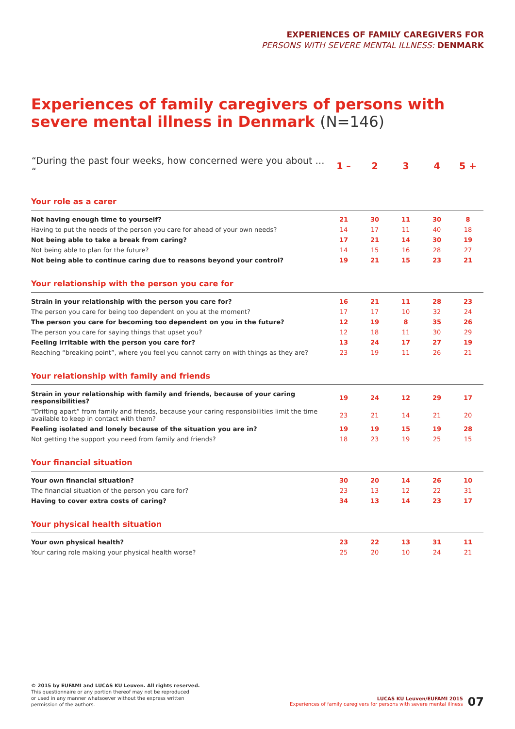EXPERIENCES OF FAMILY CAREGIVERS FOR
PERSONS WITH SEVERE MENTAL ILLNESS: DENMARK
Experiences of family caregivers of persons with
severe mental illness in Denmark (N=146)
| “During the past four weeks, how concerned were you about … “ | 1 – | 2 | 3 | 4 | 5 + |
| --- | --- | --- | --- | --- | --- |
| Your role as a carer | | | | | |
| Not having enough time to yourself? | 21 | 30 | 11 | 30 | 8 |
| Having to put the needs of the person you care for ahead of your own needs? | 14 | 17 | 11 | 40 | 18 |
| Not being able to take a break from caring? | 17 | 21 | 14 | 30 | 19 |
| Not being able to plan for the future? | 14 | 15 | 16 | 28 | 27 |
| Not being able to continue caring due to reasons beyond your control? | 19 | 21 | 15 | 23 | 21 |
| Your relationship with the person you care for | | | | | |
| Strain in your relationship with the person you care for? | 16 | 21 | 11 | 28 | 23 |
| The person you care for being too dependent on you at the moment? | 17 | 17 | 10 | 32 | 24 |
| The person you care for becoming too dependent on you in the future? | 12 | 19 | 8 | 35 | 26 |
| The person you care for saying things that upset you? | 12 | 18 | 11 | 30 | 29 |
| Feeling irritable with the person you care for? | 13 | 24 | 17 | 27 | 19 |
| Reaching “breaking point”, where you feel you cannot carry on with things as they are? | 23 | 19 | 11 | 26 | 21 |
| Your relationship with family and friends | | | | | |
| Strain in your relationship with family and friends, because of your caring responsibilities? | 19 | 24 | 12 | 29 | 17 |
| “Drifting apart” from family and friends, because your caring responsibilities limit the time available to keep in contact with them? | 23 | 21 | 14 | 21 | 20 |
| Feeling isolated and lonely because of the situation you are in? | 19 | 19 | 15 | 19 | 28 |
| Not getting the support you need from family and friends? | 18 | 23 | 19 | 25 | 15 |
| Your financial situation | | | | | |
| Your own financial situation? | 30 | 20 | 14 | 26 | 10 |
| The financial situation of the person you care for? | 23 | 13 | 12 | 22 | 31 |
| Having to cover extra costs of caring? | 34 | 13 | 14 | 23 | 17 |
| Your physical health situation | | | | | |
| Your own physical health? | 23 | 22 | 13 | 31 | 11 |
| Your caring role making your physical health worse? | 25 | 20 | 10 | 24 | 21 |
© 2015 by EUFAMI and LUCAS KU Leuven. All rights reserved.
This questionnaire or any portion thereof may not be reproduced
or used in any manner whatsoever without the express written
permission of the authors.
LUCAS KU Leuven/EUFAMI 2015
Experiences of family caregivers for persons with severe mental illness 07